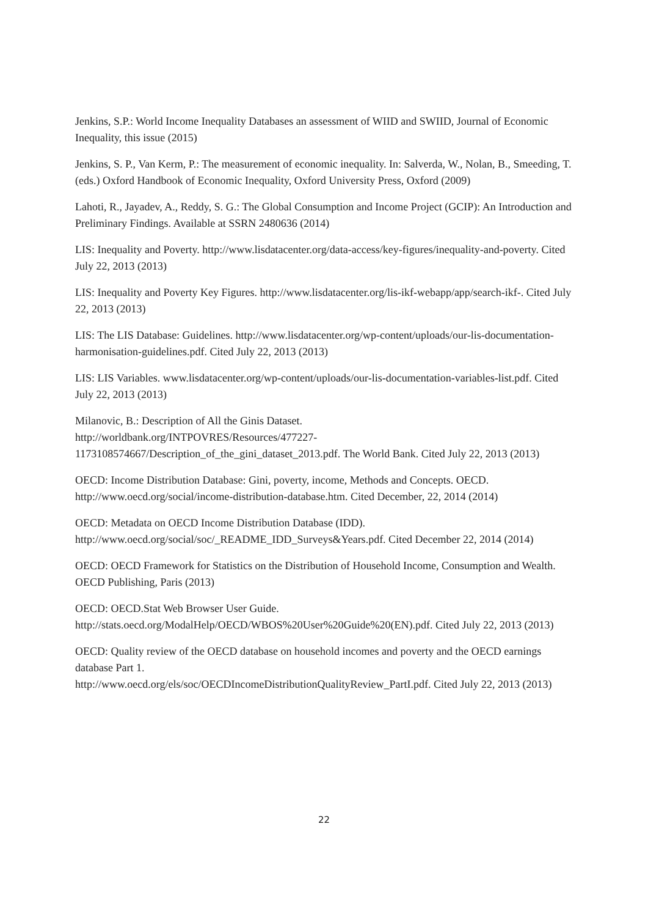Jenkins, S.P.: World Income Inequality Databases an assessment of WIID and SWIID, Journal of Economic Inequality, this issue (2015)
Jenkins, S. P., Van Kerm, P.: The measurement of economic inequality. In: Salverda, W., Nolan, B., Smeeding, T. (eds.) Oxford Handbook of Economic Inequality, Oxford University Press, Oxford (2009)
Lahoti, R., Jayadev, A., Reddy, S. G.: The Global Consumption and Income Project (GCIP): An Introduction and Preliminary Findings. Available at SSRN 2480636 (2014)
LIS: Inequality and Poverty. http://www.lisdatacenter.org/data-access/key-figures/inequality-and-poverty. Cited July 22, 2013 (2013)
LIS: Inequality and Poverty Key Figures. http://www.lisdatacenter.org/lis-ikf-webapp/app/search-ikf-. Cited July 22, 2013 (2013)
LIS: The LIS Database: Guidelines. http://www.lisdatacenter.org/wp-content/uploads/our-lis-documentation-harmonisation-guidelines.pdf. Cited July 22, 2013 (2013)
LIS: LIS Variables. www.lisdatacenter.org/wp-content/uploads/our-lis-documentation-variables-list.pdf. Cited July 22, 2013 (2013)
Milanovic, B.: Description of All the Ginis Dataset.
http://worldbank.org/INTPOVRES/Resources/477227-
1173108574667/Description_of_the_gini_dataset_2013.pdf. The World Bank. Cited July 22, 2013 (2013)
OECD: Income Distribution Database: Gini, poverty, income, Methods and Concepts. OECD. http://www.oecd.org/social/income-distribution-database.htm. Cited December, 22, 2014 (2014)
OECD: Metadata on OECD Income Distribution Database (IDD).
http://www.oecd.org/social/soc/_README_IDD_Surveys&Years.pdf. Cited December 22, 2014 (2014)
OECD: OECD Framework for Statistics on the Distribution of Household Income, Consumption and Wealth. OECD Publishing, Paris (2013)
OECD: OECD.Stat Web Browser User Guide.
http://stats.oecd.org/ModalHelp/OECD/WBOS%20User%20Guide%20(EN).pdf. Cited July 22, 2013 (2013)
OECD: Quality review of the OECD database on household incomes and poverty and the OECD earnings database Part 1.
http://www.oecd.org/els/soc/OECDIncomeDistributionQualityReview_PartI.pdf. Cited July 22, 2013 (2013)
22